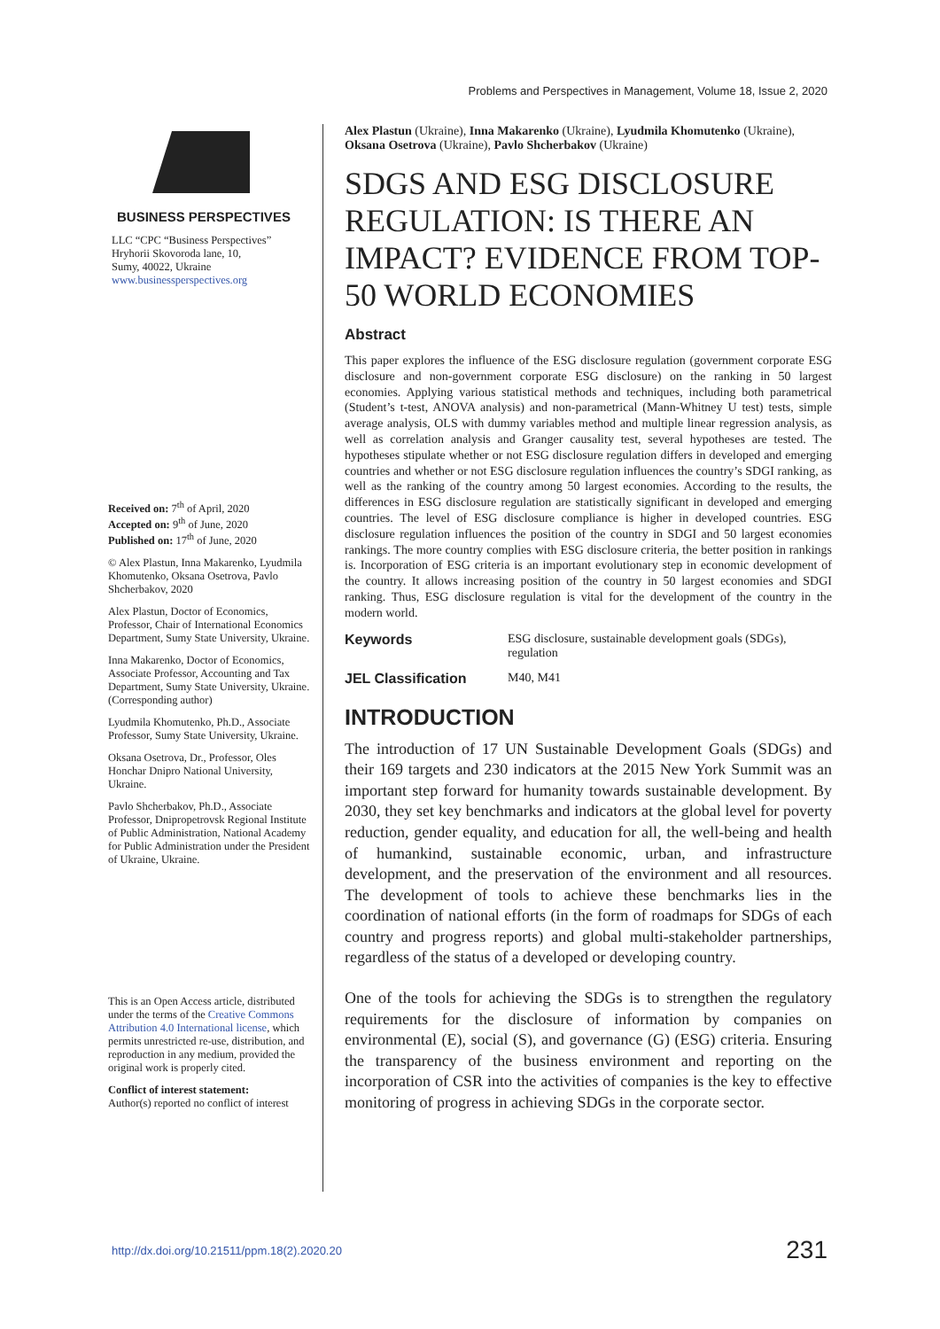Problems and Perspectives in Management, Volume 18, Issue 2, 2020
BUSINESS PERSPECTIVES
LLC “CPC “Business Perspectives”
Hryhorii Skovoroda lane, 10,
Sumy, 40022, Ukraine
www.businessperspectives.org
Received on: 7<sup>th</sup> of April, 2020
Accepted on: 9<sup>th</sup> of June, 2020
Published on: 17<sup>th</sup> of June, 2020
© Alex Plastun, Inna Makarenko, Lyudmila Khomutenko, Oksana Osetrova, Pavlo Shcherbakov, 2020
Alex Plastun, Doctor of Economics, Professor, Chair of International Economics Department, Sumy State University, Ukraine.
Inna Makarenko, Doctor of Economics, Associate Professor, Accounting and Tax Department, Sumy State University, Ukraine. (Corresponding author)
Lyudmila Khomutenko, Ph.D., Associate Professor, Sumy State University, Ukraine.
Oksana Osetrova, Dr., Professor, Oles Honchar Dnipro National University, Ukraine.
Pavlo Shcherbakov, Ph.D., Associate Professor, Dnipropetrovsk Regional Institute of Public Administration, National Academy for Public Administration under the President of Ukraine, Ukraine.
This is an Open Access article, distributed under the terms of the Creative Commons Attribution 4.0 International license, which permits unrestricted re-use, distribution, and reproduction in any medium, provided the original work is properly cited.
Conflict of interest statement:
Author(s) reported no conflict of interest
Alex Plastun (Ukraine), Inna Makarenko (Ukraine), Lyudmila Khomutenko (Ukraine), Oksana Osetrova (Ukraine), Pavlo Shcherbakov (Ukraine)
SDGS AND ESG DISCLOSURE REGULATION: IS THERE AN IMPACT? EVIDENCE FROM TOP-50 WORLD ECONOMIES
Abstract
This paper explores the influence of the ESG disclosure regulation (government corporate ESG disclosure and non-government corporate ESG disclosure) on the ranking in 50 largest economies. Applying various statistical methods and techniques, including both parametrical (Student’s t-test, ANOVA analysis) and non-parametrical (Mann-Whitney U test) tests, simple average analysis, OLS with dummy variables method and multiple linear regression analysis, as well as correlation analysis and Granger causality test, several hypotheses are tested. The hypotheses stipulate whether or not ESG disclosure regulation differs in developed and emerging countries and whether or not ESG disclosure regulation influences the country’s SDGI ranking, as well as the ranking of the country among 50 largest economies. According to the results, the differences in ESG disclosure regulation are statistically significant in developed and emerging countries. The level of ESG disclosure compliance is higher in developed countries. ESG disclosure regulation influences the position of the country in SDGI and 50 largest economies rankings. The more country complies with ESG disclosure criteria, the better position in rankings is. Incorporation of ESG criteria is an important evolutionary step in economic development of the country. It allows increasing position of the country in 50 largest economies and SDGI ranking. Thus, ESG disclosure regulation is vital for the development of the country in the modern world.
Keywords ESG disclosure, sustainable development goals (SDGs), regulation
JEL Classification M40, M41
INTRODUCTION
The introduction of 17 UN Sustainable Development Goals (SDGs) and their 169 targets and 230 indicators at the 2015 New York Summit was an important step forward for humanity towards sustainable development. By 2030, they set key benchmarks and indicators at the global level for poverty reduction, gender equality, and education for all, the well-being and health of humankind, sustainable economic, urban, and infrastructure development, and the preservation of the environment and all resources. The development of tools to achieve these benchmarks lies in the coordination of national efforts (in the form of roadmaps for SDGs of each country and progress reports) and global multi-stakeholder partnerships, regardless of the status of a developed or developing country.
One of the tools for achieving the SDGs is to strengthen the regulatory requirements for the disclosure of information by companies on environmental (E), social (S), and governance (G) (ESG) criteria. Ensuring the transparency of the business environment and reporting on the incorporation of CSR into the activities of companies is the key to effective monitoring of progress in achieving SDGs in the corporate sector.
http://dx.doi.org/10.21511/ppm.18(2).2020.20 231